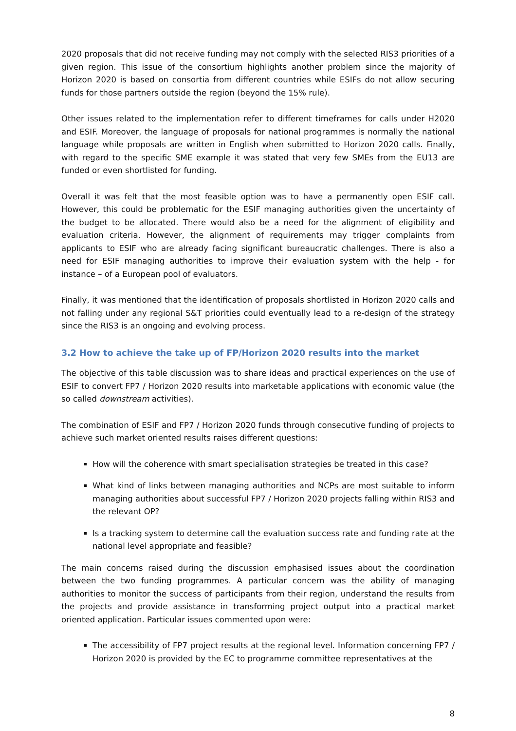2020 proposals that did not receive funding may not comply with the selected RIS3 priorities of a given region. This issue of the consortium highlights another problem since the majority of Horizon 2020 is based on consortia from different countries while ESIFs do not allow securing funds for those partners outside the region (beyond the 15% rule).
Other issues related to the implementation refer to different timeframes for calls under H2020 and ESIF. Moreover, the language of proposals for national programmes is normally the national language while proposals are written in English when submitted to Horizon 2020 calls. Finally, with regard to the specific SME example it was stated that very few SMEs from the EU13 are funded or even shortlisted for funding.
Overall it was felt that the most feasible option was to have a permanently open ESIF call. However, this could be problematic for the ESIF managing authorities given the uncertainty of the budget to be allocated. There would also be a need for the alignment of eligibility and evaluation criteria. However, the alignment of requirements may trigger complaints from applicants to ESIF who are already facing significant bureaucratic challenges. There is also a need for ESIF managing authorities to improve their evaluation system with the help - for instance – of a European pool of evaluators.
Finally, it was mentioned that the identification of proposals shortlisted in Horizon 2020 calls and not falling under any regional S&T priorities could eventually lead to a re-design of the strategy since the RIS3 is an ongoing and evolving process.
3.2 How to achieve the take up of FP/Horizon 2020 results into the market
The objective of this table discussion was to share ideas and practical experiences on the use of ESIF to convert FP7 / Horizon 2020 results into marketable applications with economic value (the so called downstream activities).
The combination of ESIF and FP7 / Horizon 2020 funds through consecutive funding of projects to achieve such market oriented results raises different questions:
How will the coherence with smart specialisation strategies be treated in this case?
What kind of links between managing authorities and NCPs are most suitable to inform managing authorities about successful FP7 / Horizon 2020 projects falling within RIS3 and the relevant OP?
Is a tracking system to determine call the evaluation success rate and funding rate at the national level appropriate and feasible?
The main concerns raised during the discussion emphasised issues about the coordination between the two funding programmes. A particular concern was the ability of managing authorities to monitor the success of participants from their region, understand the results from the projects and provide assistance in transforming project output into a practical market oriented application. Particular issues commented upon were:
The accessibility of FP7 project results at the regional level. Information concerning FP7 / Horizon 2020 is provided by the EC to programme committee representatives at the
8